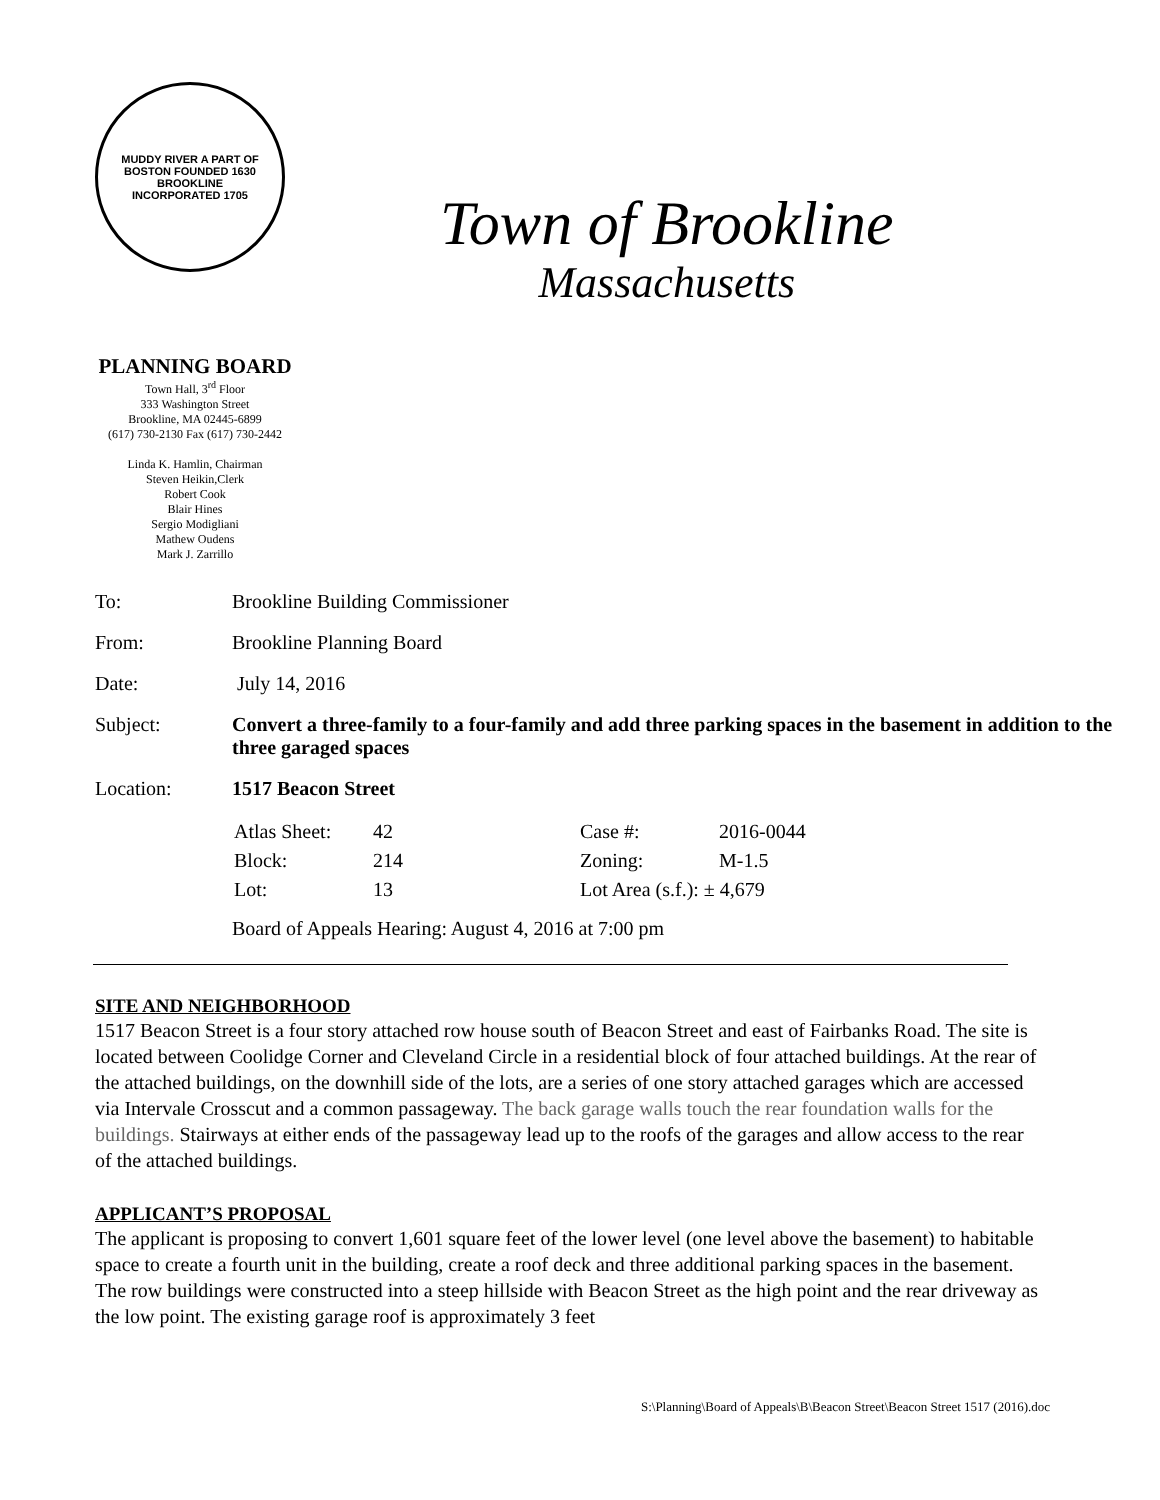MUDDY RIVER A PART OF BOSTON FOUNDED 1630
BROOKLINE
INCORPORATED 1705
Town of Brookline
Massachusetts
PLANNING BOARD
Town Hall, 3<sup>rd</sup> Floor
333 Washington Street
Brookline, MA 02445-6899
(617) 730-2130 Fax (617) 730-2442
Linda K. Hamlin, Chairman
Steven Heikin,Clerk
Robert Cook
Blair Hines
Sergio Modigliani
Mathew Oudens
Mark J. Zarrillo
| To: | Brookline Building Commissioner |
| From: | Brookline Planning Board |
| Date: | July 14, 2016 |
| Subject: | Convert a three-family to a four-family and add three parking spaces in the basement in addition to the three garaged spaces |
| Location: | 1517 Beacon Street |
| | / Atlas Sheet: / 42 / Case #: / 2016-0044 / / Block: / 214 / Zoning: / M-1.5 / / Lot: / 13 / Lot Area (s.f.): ± 4,679 / / Board of Appeals Hearing: August 4, 2016 at 7:00 pm |
SITE AND NEIGHBORHOOD
1517 Beacon Street is a four story attached row house south of Beacon Street and east of Fairbanks Road. The site is located between Coolidge Corner and Cleveland Circle in a residential block of four attached buildings. At the rear of the attached buildings, on the downhill side of the lots, are a series of one story attached garages which are accessed via Intervale Crosscut and a common passageway. The back garage walls touch the rear foundation walls for the buildings. Stairways at either ends of the passageway lead up to the roofs of the garages and allow access to the rear of the attached buildings.
APPLICANT’S PROPOSAL
The applicant is proposing to convert 1,601 square feet of the lower level (one level above the basement) to habitable space to create a fourth unit in the building, create a roof deck and three additional parking spaces in the basement. The row buildings were constructed into a steep hillside with Beacon Street as the high point and the rear driveway as the low point. The existing garage roof is approximately 3 feet
S:\Planning\Board of Appeals\B\Beacon Street\Beacon Street 1517 (2016).doc